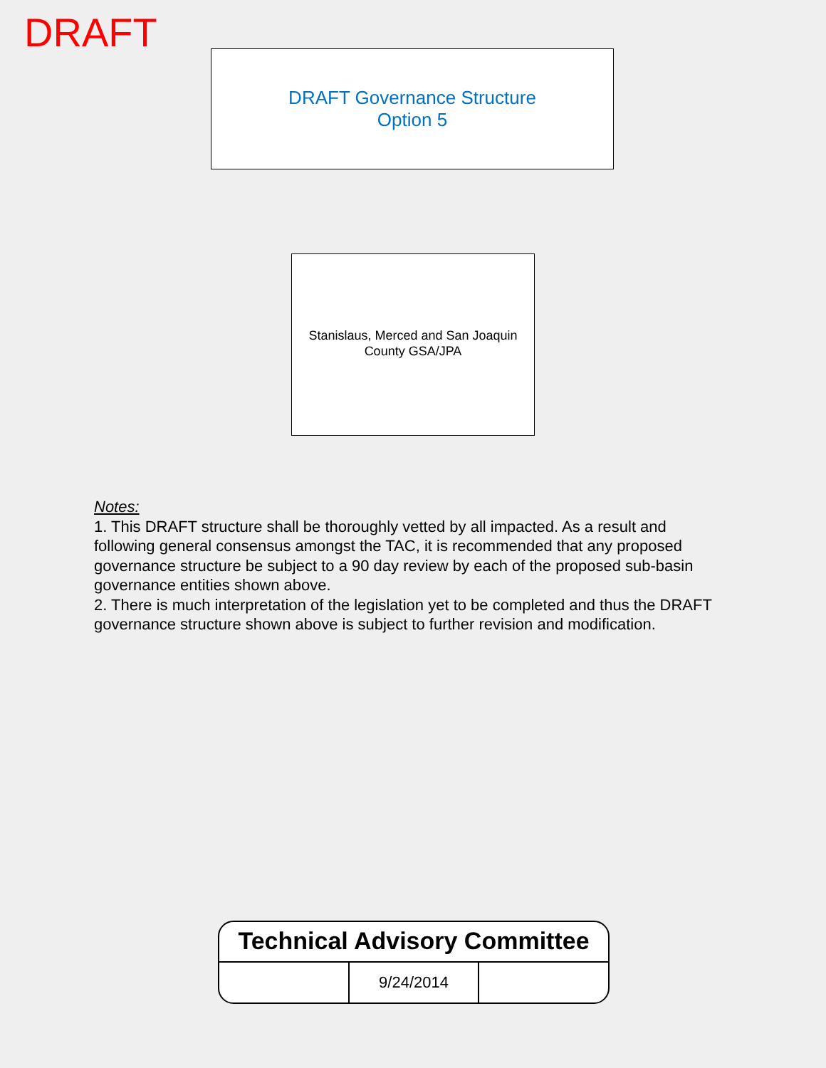DRAFT
DRAFT Governance Structure
Option 5
Stanislaus, Merced and San Joaquin County GSA/JPA
Notes:
1. This DRAFT structure shall be thoroughly vetted by all impacted. As a result and following general consensus amongst the TAC, it is recommended that any proposed governance structure be subject to a 90 day review by each of the proposed sub-basin governance entities shown above.
2. There is much interpretation of the legislation yet to be completed and thus the DRAFT governance structure shown above is subject to further revision and modification.
Technical Advisory Committee
| | 9/24/2014 | |